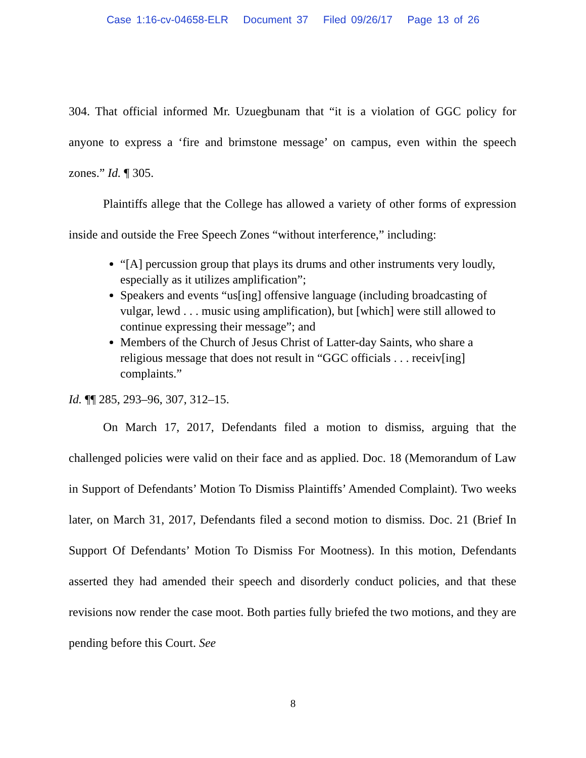Case 1:16-cv-04658-ELR Document 37 Filed 09/26/17 Page 13 of 26
304. That official informed Mr. Uzuegbunam that “it is a violation of GGC policy for anyone to express a ‘fire and brimstone message’ on campus, even within the speech zones.” Id. ¶ 305.
Plaintiffs allege that the College has allowed a variety of other forms of expression inside and outside the Free Speech Zones “without interference,” including:
“[A] percussion group that plays its drums and other instruments very loudly, especially as it utilizes amplification”;
Speakers and events “us[ing] offensive language (including broadcasting of vulgar, lewd . . . music using amplification), but [which] were still allowed to continue expressing their message”; and
Members of the Church of Jesus Christ of Latter-day Saints, who share a religious message that does not result in “GGC officials . . . receiv[ing] complaints.”
Id. ¶¶ 285, 293–96, 307, 312–15.
On March 17, 2017, Defendants filed a motion to dismiss, arguing that the challenged policies were valid on their face and as applied. Doc. 18 (Memorandum of Law in Support of Defendants’ Motion To Dismiss Plaintiffs’ Amended Complaint). Two weeks later, on March 31, 2017, Defendants filed a second motion to dismiss. Doc. 21 (Brief In Support Of Defendants’ Motion To Dismiss For Mootness). In this motion, Defendants asserted they had amended their speech and disorderly conduct policies, and that these revisions now render the case moot. Both parties fully briefed the two motions, and they are pending before this Court. See
8